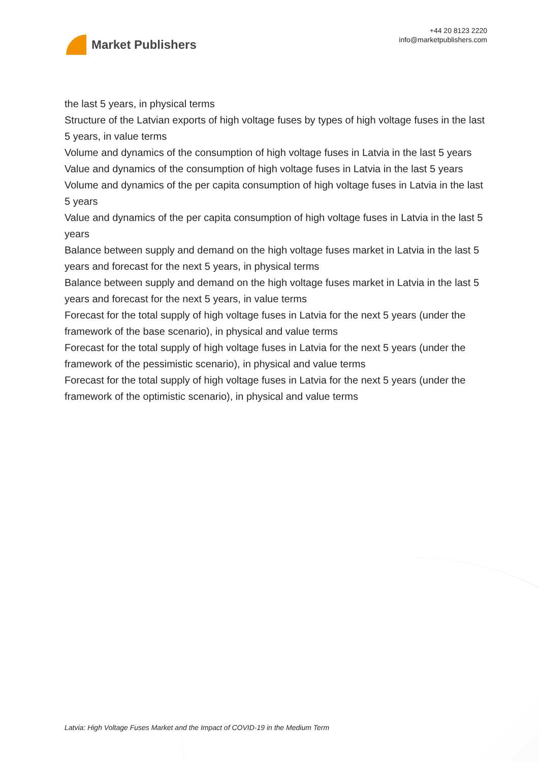Market Publishers
+44 20 8123 2220
info@marketpublishers.com
the last 5 years, in physical terms
Structure of the Latvian exports of high voltage fuses by types of high voltage fuses in the last 5 years, in value terms
Volume and dynamics of the consumption of high voltage fuses in Latvia in the last 5 years
Value and dynamics of the consumption of high voltage fuses in Latvia in the last 5 years
Volume and dynamics of the per capita consumption of high voltage fuses in Latvia in the last 5 years
Value and dynamics of the per capita consumption of high voltage fuses in Latvia in the last 5 years
Balance between supply and demand on the high voltage fuses market in Latvia in the last 5 years and forecast for the next 5 years, in physical terms
Balance between supply and demand on the high voltage fuses market in Latvia in the last 5 years and forecast for the next 5 years, in value terms
Forecast for the total supply of high voltage fuses in Latvia for the next 5 years (under the framework of the base scenario), in physical and value terms
Forecast for the total supply of high voltage fuses in Latvia for the next 5 years (under the framework of the pessimistic scenario), in physical and value terms
Forecast for the total supply of high voltage fuses in Latvia for the next 5 years (under the framework of the optimistic scenario), in physical and value terms
Latvia: High Voltage Fuses Market and the Impact of COVID-19 in the Medium Term